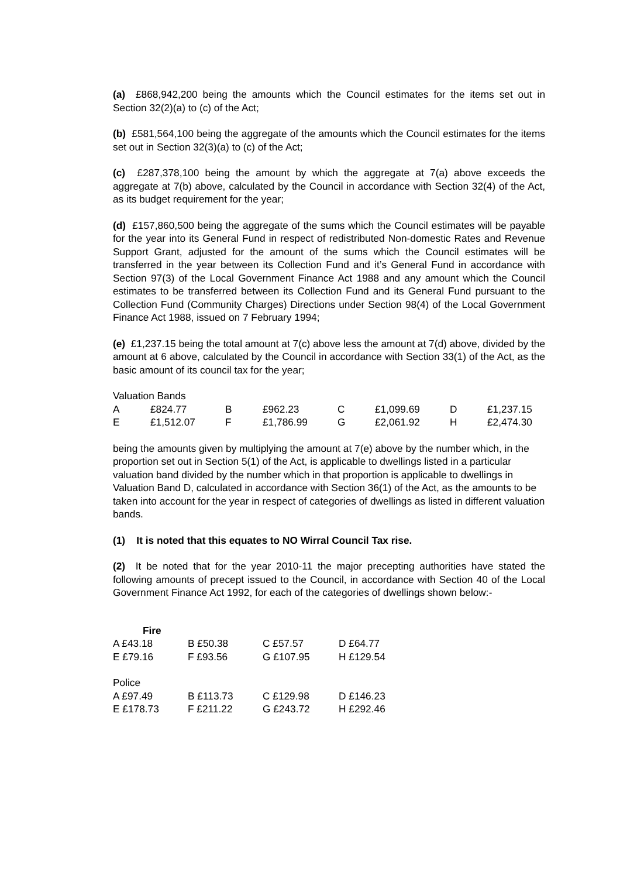(a) £868,942,200 being the amounts which the Council estimates for the items set out in Section 32(2)(a) to (c) of the Act;
(b) £581,564,100 being the aggregate of the amounts which the Council estimates for the items set out in Section 32(3)(a) to (c) of the Act;
(c) £287,378,100 being the amount by which the aggregate at 7(a) above exceeds the aggregate at 7(b) above, calculated by the Council in accordance with Section 32(4) of the Act, as its budget requirement for the year;
(d) £157,860,500 being the aggregate of the sums which the Council estimates will be payable for the year into its General Fund in respect of redistributed Non-domestic Rates and Revenue Support Grant, adjusted for the amount of the sums which the Council estimates will be transferred in the year between its Collection Fund and it’s General Fund in accordance with Section 97(3) of the Local Government Finance Act 1988 and any amount which the Council estimates to be transferred between its Collection Fund and its General Fund pursuant to the Collection Fund (Community Charges) Directions under Section 98(4) of the Local Government Finance Act 1988, issued on 7 February 1994;
(e) £1,237.15 being the total amount at 7(c) above less the amount at 7(d) above, divided by the amount at 6 above, calculated by the Council in accordance with Section 33(1) of the Act, as the basic amount of its council tax for the year;
Valuation Bands
| A | £824.77 | B | £962.23 | C | £1,099.69 | D | £1,237.15 |
| E | £1,512.07 | F | £1,786.99 | G | £2,061.92 | H | £2,474.30 |
being the amounts given by multiplying the amount at 7(e) above by the number which, in the proportion set out in Section 5(1) of the Act, is applicable to dwellings listed in a particular valuation band divided by the number which in that proportion is applicable to dwellings in Valuation Band D, calculated in accordance with Section 36(1) of the Act, as the amounts to be taken into account for the year in respect of categories of dwellings as listed in different valuation bands.
(1) It is noted that this equates to NO Wirral Council Tax rise.
(2) It be noted that for the year 2010-11 the major precepting authorities have stated the following amounts of precept issued to the Council, in accordance with Section 40 of the Local Government Finance Act 1992, for each of the categories of dwellings shown below:-
Fire
| A £43.18 | B £50.38 | C £57.57 | D £64.77 |
| E £79.16 | F £93.56 | G £107.95 | H £129.54 |
Police
| A £97.49 | B £113.73 | C £129.98 | D £146.23 |
| E £178.73 | F £211.22 | G £243.72 | H £292.46 |